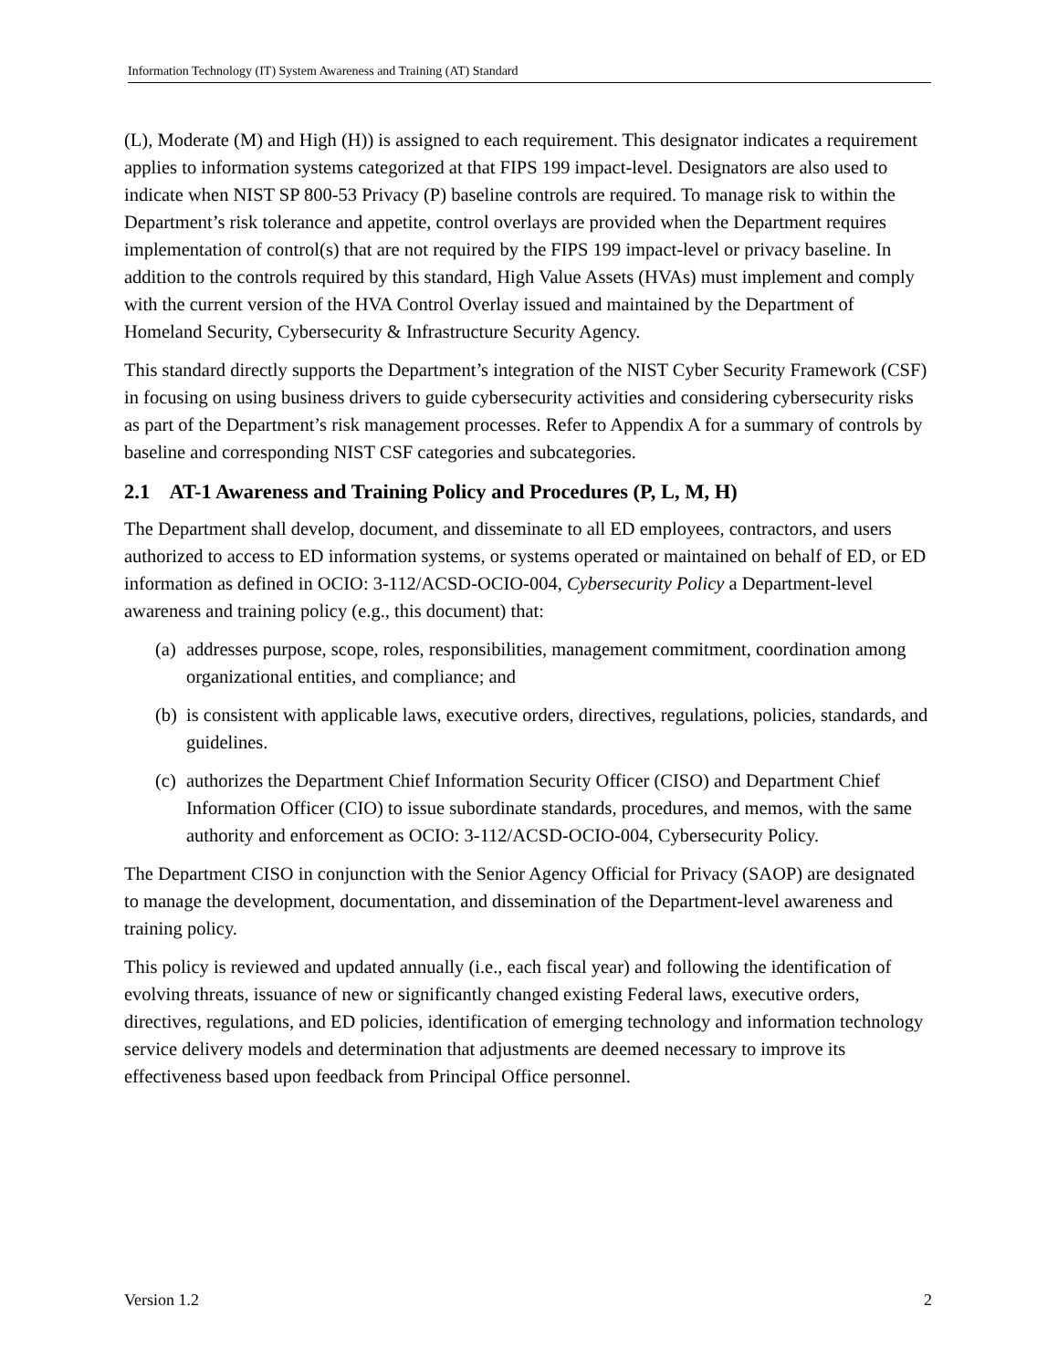Information Technology (IT) System Awareness and Training (AT) Standard
(L), Moderate (M) and High (H)) is assigned to each requirement. This designator indicates a requirement applies to information systems categorized at that FIPS 199 impact-level. Designators are also used to indicate when NIST SP 800-53 Privacy (P) baseline controls are required. To manage risk to within the Department’s risk tolerance and appetite, control overlays are provided when the Department requires implementation of control(s) that are not required by the FIPS 199 impact-level or privacy baseline. In addition to the controls required by this standard, High Value Assets (HVAs) must implement and comply with the current version of the HVA Control Overlay issued and maintained by the Department of Homeland Security, Cybersecurity & Infrastructure Security Agency.
This standard directly supports the Department’s integration of the NIST Cyber Security Framework (CSF) in focusing on using business drivers to guide cybersecurity activities and considering cybersecurity risks as part of the Department’s risk management processes. Refer to Appendix A for a summary of controls by baseline and corresponding NIST CSF categories and subcategories.
2.1 AT-1 Awareness and Training Policy and Procedures (P, L, M, H)
The Department shall develop, document, and disseminate to all ED employees, contractors, and users authorized to access to ED information systems, or systems operated or maintained on behalf of ED, or ED information as defined in OCIO: 3-112/ACSD-OCIO-004, Cybersecurity Policy a Department-level awareness and training policy (e.g., this document) that:
(a)
addresses purpose, scope, roles, responsibilities, management commitment, coordination among organizational entities, and compliance; and
(b)
is consistent with applicable laws, executive orders, directives, regulations, policies, standards, and guidelines.
(c)
authorizes the Department Chief Information Security Officer (CISO) and Department Chief Information Officer (CIO) to issue subordinate standards, procedures, and memos, with the same authority and enforcement as OCIO: 3-112/ACSD-OCIO-004, Cybersecurity Policy.
The Department CISO in conjunction with the Senior Agency Official for Privacy (SAOP) are designated to manage the development, documentation, and dissemination of the Department-level awareness and training policy.
This policy is reviewed and updated annually (i.e., each fiscal year) and following the identification of evolving threats, issuance of new or significantly changed existing Federal laws, executive orders, directives, regulations, and ED policies, identification of emerging technology and information technology service delivery models and determination that adjustments are deemed necessary to improve its effectiveness based upon feedback from Principal Office personnel.
Version 1.2 2